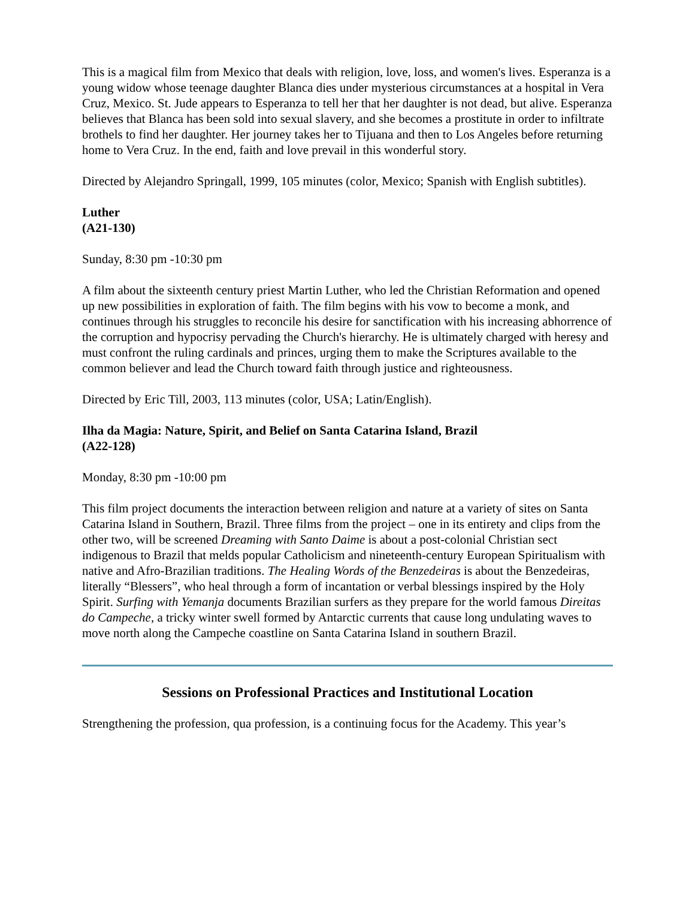This is a magical film from Mexico that deals with religion, love, loss, and women's lives. Esperanza is a young widow whose teenage daughter Blanca dies under mysterious circumstances at a hospital in Vera Cruz, Mexico. St. Jude appears to Esperanza to tell her that her daughter is not dead, but alive. Esperanza believes that Blanca has been sold into sexual slavery, and she becomes a prostitute in order to infiltrate brothels to find her daughter. Her journey takes her to Tijuana and then to Los Angeles before returning home to Vera Cruz. In the end, faith and love prevail in this wonderful story.
Directed by Alejandro Springall, 1999, 105 minutes (color, Mexico; Spanish with English subtitles).
Luther
(A21-130)
Sunday, 8:30 pm -10:30 pm
A film about the sixteenth century priest Martin Luther, who led the Christian Reformation and opened up new possibilities in exploration of faith. The film begins with his vow to become a monk, and continues through his struggles to reconcile his desire for sanctification with his increasing abhorrence of the corruption and hypocrisy pervading the Church's hierarchy. He is ultimately charged with heresy and must confront the ruling cardinals and princes, urging them to make the Scriptures available to the common believer and lead the Church toward faith through justice and righteousness.
Directed by Eric Till, 2003, 113 minutes (color, USA; Latin/English).
Ilha da Magia: Nature, Spirit, and Belief on Santa Catarina Island, Brazil
(A22-128)
Monday, 8:30 pm -10:00 pm
This film project documents the interaction between religion and nature at a variety of sites on Santa Catarina Island in Southern, Brazil. Three films from the project – one in its entirety and clips from the other two, will be screened Dreaming with Santo Daime is about a post-colonial Christian sect indigenous to Brazil that melds popular Catholicism and nineteenth-century European Spiritualism with native and Afro-Brazilian traditions. The Healing Words of the Benzedeiras is about the Benzedeiras, literally “Blessers”, who heal through a form of incantation or verbal blessings inspired by the Holy Spirit. Surfing with Yemanja documents Brazilian surfers as they prepare for the world famous Direitas do Campeche, a tricky winter swell formed by Antarctic currents that cause long undulating waves to move north along the Campeche coastline on Santa Catarina Island in southern Brazil.
Sessions on Professional Practices and Institutional Location
Strengthening the profession, qua profession, is a continuing focus for the Academy. This year’s